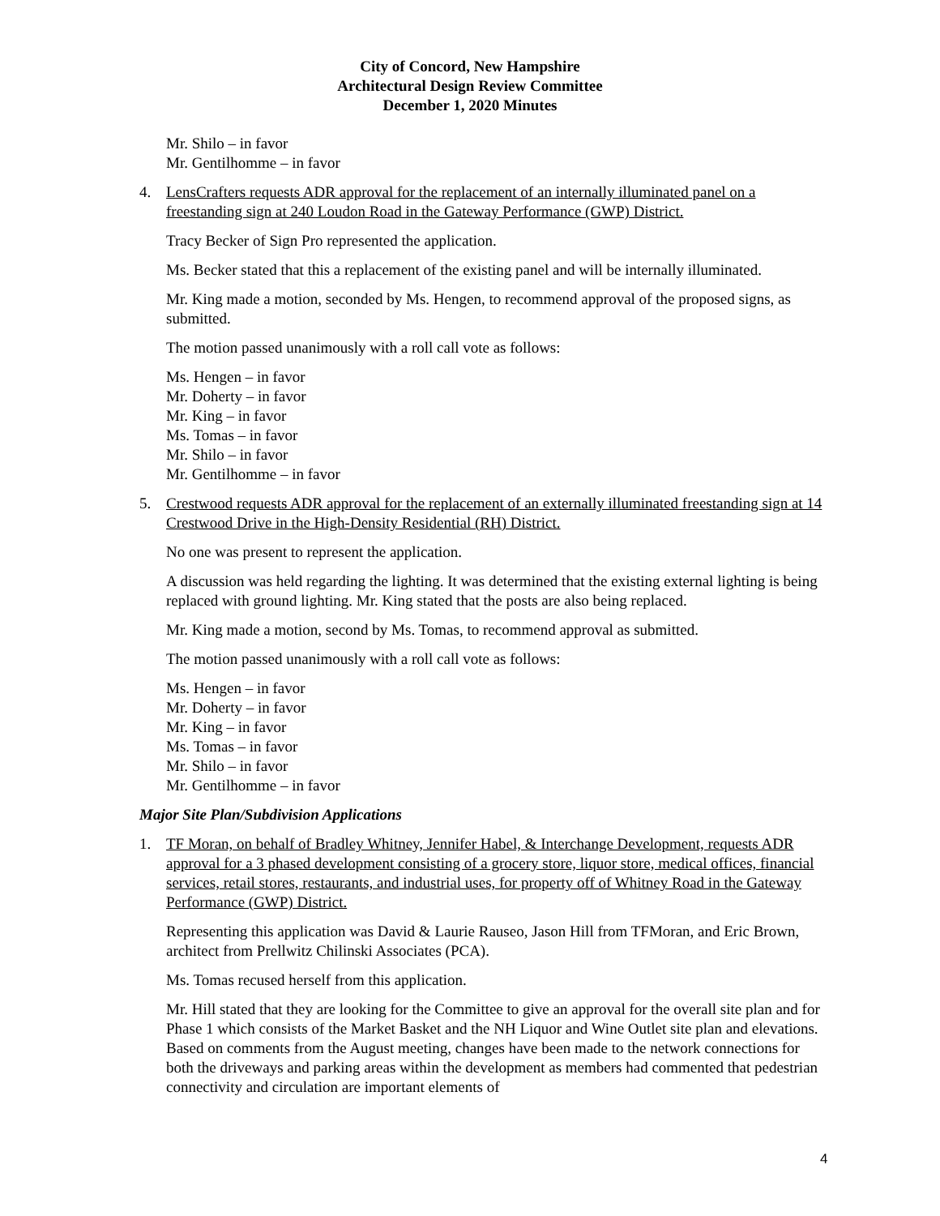City of Concord, New Hampshire
Architectural Design Review Committee
December 1, 2020 Minutes
Mr. Shilo – in favor
Mr. Gentilhomme – in favor
4. LensCrafters requests ADR approval for the replacement of an internally illuminated panel on a freestanding sign at 240 Loudon Road in the Gateway Performance (GWP) District.
Tracy Becker of Sign Pro represented the application.
Ms. Becker stated that this a replacement of the existing panel and will be internally illuminated.
Mr. King made a motion, seconded by Ms. Hengen, to recommend approval of the proposed signs, as submitted.
The motion passed unanimously with a roll call vote as follows:
Ms. Hengen – in favor
Mr. Doherty – in favor
Mr. King – in favor
Ms. Tomas – in favor
Mr. Shilo – in favor
Mr. Gentilhomme – in favor
5. Crestwood requests ADR approval for the replacement of an externally illuminated freestanding sign at 14 Crestwood Drive in the High-Density Residential (RH) District.
No one was present to represent the application.
A discussion was held regarding the lighting. It was determined that the existing external lighting is being replaced with ground lighting. Mr. King stated that the posts are also being replaced.
Mr. King made a motion, second by Ms. Tomas, to recommend approval as submitted.
The motion passed unanimously with a roll call vote as follows:
Ms. Hengen – in favor
Mr. Doherty – in favor
Mr. King – in favor
Ms. Tomas – in favor
Mr. Shilo – in favor
Mr. Gentilhomme – in favor
Major Site Plan/Subdivision Applications
1. TF Moran, on behalf of Bradley Whitney, Jennifer Habel, & Interchange Development, requests ADR approval for a 3 phased development consisting of a grocery store, liquor store, medical offices, financial services, retail stores, restaurants, and industrial uses, for property off of Whitney Road in the Gateway Performance (GWP) District.
Representing this application was David & Laurie Rauseo, Jason Hill from TFMoran, and Eric Brown, architect from Prellwitz Chilinski Associates (PCA).
Ms. Tomas recused herself from this application.
Mr. Hill stated that they are looking for the Committee to give an approval for the overall site plan and for Phase 1 which consists of the Market Basket and the NH Liquor and Wine Outlet site plan and elevations. Based on comments from the August meeting, changes have been made to the network connections for both the driveways and parking areas within the development as members had commented that pedestrian connectivity and circulation are important elements of
4